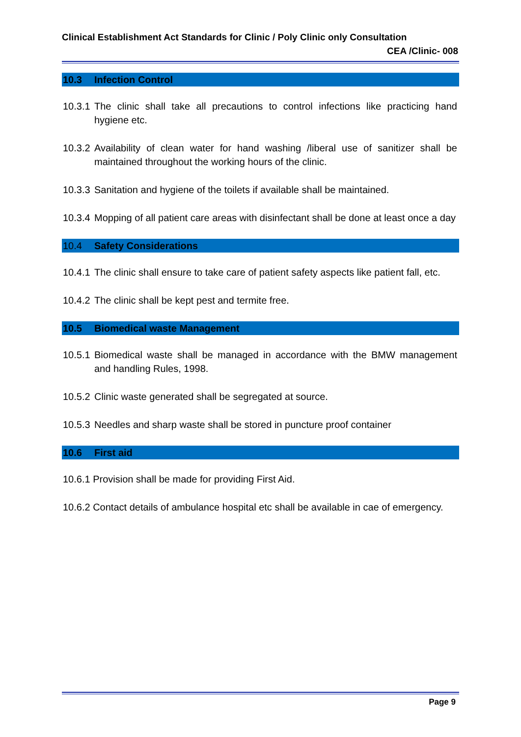Clinical Establishment Act Standards for Clinic / Poly Clinic only Consultation
CEA /Clinic- 008
10.3 Infection Control
10.3.1
The clinic shall take all precautions to control infections like practicing hand hygiene etc.
10.3.2
Availability of clean water for hand washing /liberal use of sanitizer shall be maintained throughout the working hours of the clinic.
10.3.3
Sanitation and hygiene of the toilets if available shall be maintained.
10.3.4
Mopping of all patient care areas with disinfectant shall be done at least once a day
10.4 Safety Considerations
10.4.1
The clinic shall ensure to take care of patient safety aspects like patient fall, etc.
10.4.2
The clinic shall be kept pest and termite free.
10.5 Biomedical waste Management
10.5.1
Biomedical waste shall be managed in accordance with the BMW management and handling Rules, 1998.
10.5.2
Clinic waste generated shall be segregated at source.
10.5.3
Needles and sharp waste shall be stored in puncture proof container
10.6 First aid
10.6.1 Provision shall be made for providing First Aid.
10.6.2 Contact details of ambulance hospital etc shall be available in cae of emergency.
Page 9